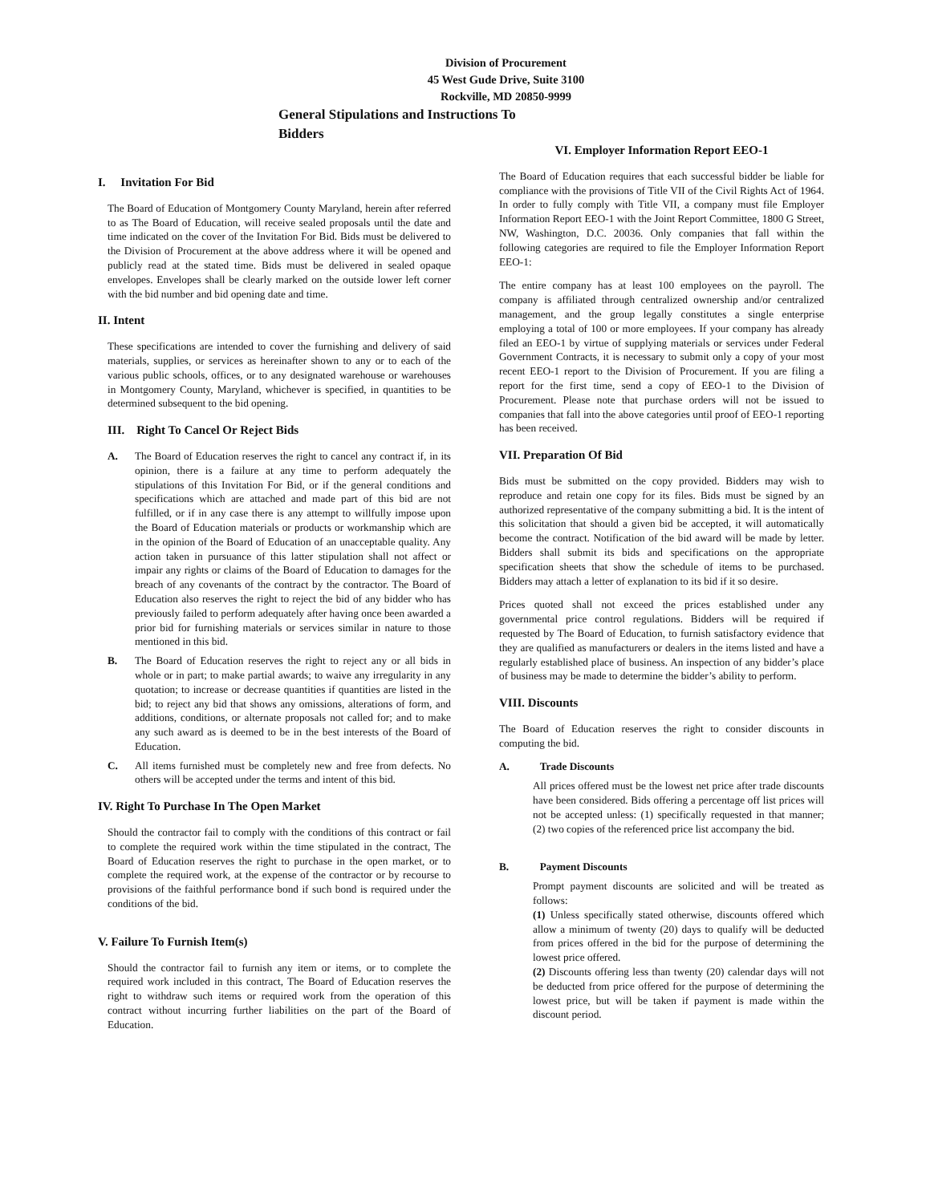Division of Procurement
45 West Gude Drive, Suite 3100
Rockville, MD 20850-9999
General Stipulations and Instructions To Bidders
I. Invitation For Bid
The Board of Education of Montgomery County Maryland, herein after referred to as The Board of Education, will receive sealed proposals until the date and time indicated on the cover of the Invitation For Bid. Bids must be delivered to the Division of Procurement at the above address where it will be opened and publicly read at the stated time. Bids must be delivered in sealed opaque envelopes. Envelopes shall be clearly marked on the outside lower left corner with the bid number and bid opening date and time.
II. Intent
These specifications are intended to cover the furnishing and delivery of said materials, supplies, or services as hereinafter shown to any or to each of the various public schools, offices, or to any designated warehouse or warehouses in Montgomery County, Maryland, whichever is specified, in quantities to be determined subsequent to the bid opening.
III. Right To Cancel Or Reject Bids
A. The Board of Education reserves the right to cancel any contract if, in its opinion, there is a failure at any time to perform adequately the stipulations of this Invitation For Bid, or if the general conditions and specifications which are attached and made part of this bid are not fulfilled, or if in any case there is any attempt to willfully impose upon the Board of Education materials or products or workmanship which are in the opinion of the Board of Education of an unacceptable quality. Any action taken in pursuance of this latter stipulation shall not affect or impair any rights or claims of the Board of Education to damages for the breach of any covenants of the contract by the contractor. The Board of Education also reserves the right to reject the bid of any bidder who has previously failed to perform adequately after having once been awarded a prior bid for furnishing materials or services similar in nature to those mentioned in this bid.
B. The Board of Education reserves the right to reject any or all bids in whole or in part; to make partial awards; to waive any irregularity in any quotation; to increase or decrease quantities if quantities are listed in the bid; to reject any bid that shows any omissions, alterations of form, and additions, conditions, or alternate proposals not called for; and to make any such award as is deemed to be in the best interests of the Board of Education.
C. All items furnished must be completely new and free from defects. No others will be accepted under the terms and intent of this bid.
IV. Right To Purchase In The Open Market
Should the contractor fail to comply with the conditions of this contract or fail to complete the required work within the time stipulated in the contract, The Board of Education reserves the right to purchase in the open market, or to complete the required work, at the expense of the contractor or by recourse to provisions of the faithful performance bond if such bond is required under the conditions of the bid.
V. Failure To Furnish Item(s)
Should the contractor fail to furnish any item or items, or to complete the required work included in this contract, The Board of Education reserves the right to withdraw such items or required work from the operation of this contract without incurring further liabilities on the part of the Board of Education.
VI. Employer Information Report EEO-1
The Board of Education requires that each successful bidder be liable for compliance with the provisions of Title VII of the Civil Rights Act of 1964. In order to fully comply with Title VII, a company must file Employer Information Report EEO-1 with the Joint Report Committee, 1800 G Street, NW, Washington, D.C. 20036. Only companies that fall within the following categories are required to file the Employer Information Report EEO-1:
The entire company has at least 100 employees on the payroll. The company is affiliated through centralized ownership and/or centralized management, and the group legally constitutes a single enterprise employing a total of 100 or more employees. If your company has already filed an EEO-1 by virtue of supplying materials or services under Federal Government Contracts, it is necessary to submit only a copy of your most recent EEO-1 report to the Division of Procurement. If you are filing a report for the first time, send a copy of EEO-1 to the Division of Procurement. Please note that purchase orders will not be issued to companies that fall into the above categories until proof of EEO-1 reporting has been received.
VII. Preparation Of Bid
Bids must be submitted on the copy provided. Bidders may wish to reproduce and retain one copy for its files. Bids must be signed by an authorized representative of the company submitting a bid. It is the intent of this solicitation that should a given bid be accepted, it will automatically become the contract. Notification of the bid award will be made by letter. Bidders shall submit its bids and specifications on the appropriate specification sheets that show the schedule of items to be purchased. Bidders may attach a letter of explanation to its bid if it so desire.
Prices quoted shall not exceed the prices established under any governmental price control regulations. Bidders will be required if requested by The Board of Education, to furnish satisfactory evidence that they are qualified as manufacturers or dealers in the items listed and have a regularly established place of business. An inspection of any bidder’s place of business may be made to determine the bidder’s ability to perform.
VIII. Discounts
The Board of Education reserves the right to consider discounts in computing the bid.
A. Trade Discounts
All prices offered must be the lowest net price after trade discounts have been considered. Bids offering a percentage off list prices will not be accepted unless: (1) specifically requested in that manner; (2) two copies of the referenced price list accompany the bid.
B. Payment Discounts
Prompt payment discounts are solicited and will be treated as follows:
(1) Unless specifically stated otherwise, discounts offered which allow a minimum of twenty (20) days to qualify will be deducted from prices offered in the bid for the purpose of determining the lowest price offered.
(2) Discounts offering less than twenty (20) calendar days will not be deducted from price offered for the purpose of determining the lowest price, but will be taken if payment is made within the discount period.